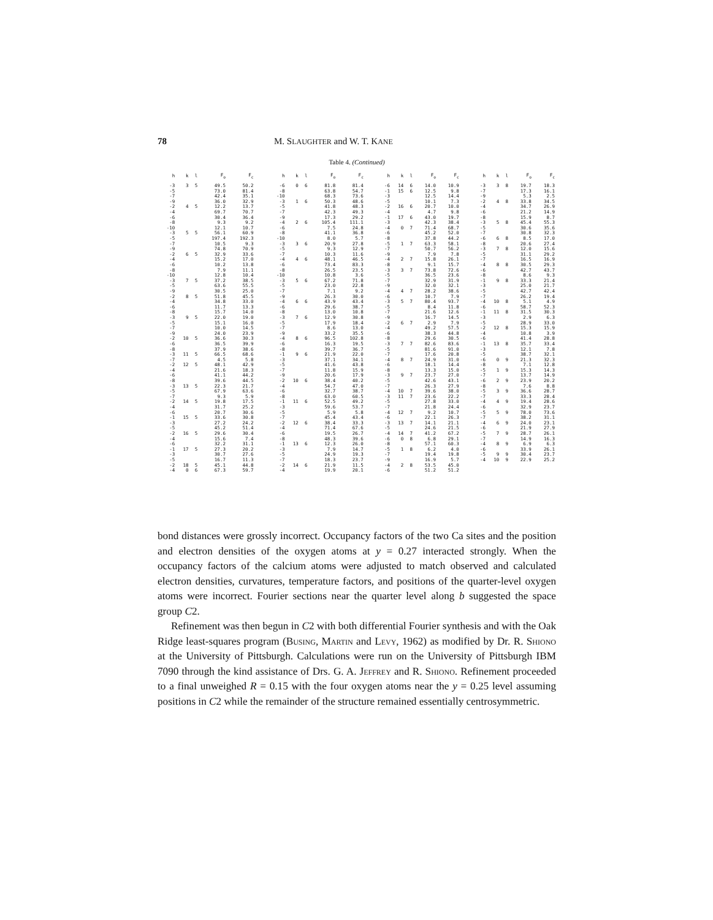78 M. SLAUGHTER and W. T. KANE
Table 4. (Continued)
| h | k | l | F<sub>o</sub> | F<sub>c</sub> | h | k | l | F<sub>o</sub> | F<sub>c</sub> | h | k | l | F<sub>o</sub> | F<sub>c</sub> | h | k | l | F<sub>o</sub> | F<sub>c</sub> |
| --- | --- | --- | --- | --- | --- | --- | --- | --- | --- | --- | --- | --- | --- | --- | --- | --- | --- | --- | --- |
| -3 | 3 | 5 | 49.5 | 50.2 | -6 | 0 | 6 | 81.8 | 81.4 | -6 | 14 | 6 | 14.0 | 10.9 | -3 | 3 | 8 | 19.7 | 18.3 |
| -5 | | | 73.0 | 81.4 | -8 | | | 63.8 | 54.7 | -1 | 15 | 6 | 12.5 | 9.8 | -7 | | | 17.3 | 16.1 |
| -7 | | | 42.4 | 35.1 | -10 | | | 68.3 | 73.6 | -3 | | | 12.5 | 14.4 | -9 | | | 5.3 | 2.5 |
| -9 | | | 36.0 | 32.9 | -3 | 1 | 6 | 50.3 | 48.6 | -5 | | | 10.1 | 7.3 | -2 | 4 | 8 | 33.8 | 34.5 |
| -2 | 4 | 5 | 12.2 | 13.7 | -5 | | | 41.8 | 48.3 | -2 | 16 | 6 | 20.7 | 10.0 | -4 | | | 34.7 | 26.9 |
| -4 | | | 69.7 | 70.7 | -7 | | | 42.3 | 49.3 | -4 | | | 4.7 | 9.8 | -6 | | | 21.2 | 14.9 |
| -6 | | | 30.4 | 36.4 | -9 | | | 17.3 | 29.2 | -1 | 17 | 6 | 43.0 | 19.7 | -8 | | | 15.9 | 8.7 |
| -8 | | | 9.3 | 9.2 | -4 | 2 | 6 | 105.4 | 111.1 | -3 | | | 42.3 | 38.4 | -3 | 5 | 8 | 45.4 | 55.3 |
| -10 | | | 12.1 | 10.7 | -6 | | | 7.5 | 24.8 | -4 | 0 | 7 | 71.4 | 68.7 | -5 | | | 30.6 | 35.6 |
| -3 | 5 | 5 | 56.1 | 60.9 | -8 | | | 41.1 | 36.8 | -6 | | | 45.2 | 52.0 | -7 | | | 30.8 | 32.3 |
| -5 | | | 197.4 | 192.3 | -10 | | | 8.0 | 5.7 | -8 | | | 37.8 | 44.2 | -6 | 6 | 8 | 8.5 | 17.0 |
| -7 | | | 10.5 | 9.3 | -3 | 3 | 6 | 20.9 | 27.8 | -5 | 1 | 7 | 63.3 | 58.1 | -8 | | | 20.6 | 27.4 |
| -9 | | | 74.8 | 70.9 | -5 | | | 9.3 | 12.9 | -7 | | | 50.7 | 56.2 | -3 | 7 | 8 | 12.0 | 15.6 |
| -2 | 6 | 5 | 32.9 | 33.6 | -7 | | | 10.3 | 11.6 | -9 | | | 7.9 | 7.8 | -5 | | | 31.1 | 29.2 |
| -4 | | | 15.2 | 17.0 | -4 | 4 | 6 | 48.1 | 46.5 | -4 | 2 | 7 | 15.8 | 26.1 | -7 | | | 16.5 | 16.9 |
| -6 | | | 10.2 | 13.8 | -6 | | | 73.4 | 83.3 | -8 | | | 9.1 | 15.7 | -4 | 8 | 8 | 30.5 | 29.3 |
| -8 | | | 7.9 | 11.1 | -8 | | | 26.5 | 23.5 | -3 | 3 | 7 | 73.8 | 72.6 | -6 | | | 42.7 | 43.7 |
| -10 | | | 12.8 | 10.4 | -10 | | | 10.8 | 3.6 | -5 | | | 36.5 | 23.6 | -8 | | | 8.6 | 9.3 |
| -3 | 7 | 5 | 37.2 | 38.5 | -3 | 5 | 6 | 67.2 | 71.8 | -7 | | | 32.9 | 31.9 | -1 | 9 | 8 | 33.3 | 21.4 |
| -5 | | | 63.6 | 55.5 | -5 | | | 23.0 | 22.8 | -9 | | | 32.0 | 32.1 | -3 | | | 25.0 | 21.7 |
| -9 | | | 30.5 | 25.0 | -7 | | | 7.1 | 9.2 | -4 | 4 | 7 | 28.2 | 38.6 | -5 | | | 42.7 | 42.4 |
| -2 | 8 | 5 | 51.8 | 45.5 | -9 | | | 26.3 | 30.0 | -6 | | | 10.7 | 7.9 | -7 | | | 26.2 | 19.4 |
| -4 | | | 34.8 | 33.0 | -4 | 6 | 6 | 43.9 | 43.4 | -3 | 5 | 7 | 80.4 | 93.7 | -4 | 10 | 8 | 5.1 | 4.9 |
| -6 | | | 11.7 | 13.3 | -6 | | | 29.6 | 38.7 | -5 | | | 8.4 | 11.8 | -6 | | | 58.7 | 52.3 |
| -8 | | | 15.7 | 14.0 | -8 | | | 13.0 | 10.8 | -7 | | | 21.6 | 12.6 | -1 | 11 | 8 | 31.5 | 30.3 |
| -3 | 9 | 5 | 22.0 | 19.0 | -3 | 7 | 6 | 12.9 | 30.8 | -9 | | | 16.7 | 14.5 | -3 | | | 2.9 | 6.3 |
| -5 | | | 15.1 | 16.0 | -5 | | | 17.9 | 18.4 | -2 | 6 | 7 | 2.9 | 7.9 | -5 | | | 28.9 | 33.0 |
| -7 | | | 10.0 | 14.5 | -7 | | | 8.6 | 13.0 | -4 | | | 49.2 | 57.5 | -2 | 12 | 8 | 15.3 | 15.9 |
| -9 | | | 24.0 | 23.9 | -9 | | | 33.2 | 35.5 | -6 | | | 38.3 | 44.8 | -4 | | | 10.8 | 3.9 |
| -2 | 10 | 5 | 36.6 | 30.3 | -4 | 8 | 6 | 96.5 | 102.8 | -8 | | | 29.6 | 30.5 | -6 | | | 41.4 | 28.8 |
| -6 | | | 36.5 | 39.9 | -6 | | | 16.3 | 19.5 | -3 | 7 | 7 | 82.6 | 83.6 | -1 | 13 | 8 | 35.7 | 33.4 |
| -8 | | | 37.9 | 38.6 | -8 | | | 39.7 | 36.7 | -5 | | | 81.6 | 91.0 | -3 | | | 12.1 | 7.8 |
| -3 | 11 | 5 | 66.5 | 68.6 | -1 | 9 | 6 | 21.9 | 22.0 | -7 | | | 17.6 | 20.8 | -5 | | | 38.7 | 32.1 |
| -7 | | | 4.5 | 5.8 | -3 | | | 37.1 | 34.1 | -4 | 8 | 7 | 24.9 | 31.0 | -6 | 0 | 9 | 21.3 | 32.3 |
| -2 | 12 | 5 | 48.1 | 42.9 | -5 | | | 41.6 | 43.8 | -6 | | | 18.1 | 14.4 | -8 | | | 7.1 | 12.8 |
| -4 | | | 21.6 | 18.3 | -7 | | | 11.8 | 15.9 | -8 | | | 13.3 | 15.0 | -5 | 1 | 9 | 15.3 | 14.3 |
| -6 | | | 41.1 | 44.2 | -9 | | | 20.6 | 17.9 | -3 | 9 | 7 | 23.7 | 27.0 | -7 | | | 13.7 | 14.9 |
| -8 | | | 39.6 | 44.5 | -2 | 10 | 6 | 38.4 | 40.2 | -5 | | | 42.6 | 43.1 | -6 | 2 | 9 | 23.9 | 20.2 |
| -3 | 13 | 5 | 22.3 | 21.7 | -4 | | | 54.7 | 47.0 | -7 | | | 26.3 | 27.9 | -8 | | | 7.6 | 8.8 |
| -5 | | | 67.9 | 63.6 | -6 | | | 32.7 | 38.7 | -4 | 10 | 7 | 39.6 | 38.0 | -5 | 3 | 9 | 36.6 | 28.7 |
| -7 | | | 9.3 | 5.9 | -8 | | | 63.0 | 60.5 | -3 | 11 | 7 | 23.6 | 22.2 | -7 | | | 33.3 | 28.4 |
| -2 | 14 | 5 | 19.8 | 17.5 | -1 | 11 | 6 | 52.5 | 49.2 | -5 | | | 27.8 | 33.0 | -4 | 4 | 9 | 19.4 | 28.6 |
| -4 | | | 31.7 | 25.2 | -3 | | | 59.6 | 53.7 | -7 | | | 21.8 | 24.4 | -6 | | | 32.9 | 23.7 |
| -6 | | | 20.7 | 30.6 | -5 | | | 5.9 | 5.8 | -4 | 12 | 7 | 9.2 | 10.7 | -5 | 5 | 9 | 78.0 | 73.6 |
| -1 | 15 | 5 | 33.6 | 30.8 | -7 | | | 45.4 | 43.4 | -6 | | | 22.1 | 26.3 | -7 | | | 38.2 | 31.1 |
| -3 | | | 27.2 | 24.2 | -2 | 12 | 6 | 38.4 | 33.3 | -3 | 13 | 7 | 14.1 | 21.1 | -4 | 6 | 9 | 24.0 | 23.1 |
| -5 | | | 45.2 | 51.4 | -4 | | | 71.4 | 67.6 | -5 | | | 24.6 | 21.5 | -6 | | | 21.9 | 27.9 |
| -2 | 16 | 5 | 29.6 | 30.4 | -6 | | | 19.5 | 26.7 | -4 | 14 | 7 | 41.2 | 67.2 | -5 | 7 | 9 | 28.7 | 26.1 |
| -4 | | | 15.6 | 7.4 | -8 | | | 48.3 | 39.6 | -6 | 0 | 8 | 6.8 | 29.1 | -7 | | | 14.9 | 16.3 |
| -6 | | | 32.2 | 31.1 | -1 | 13 | 6 | 12.3 | 26.0 | -8 | | | 57.1 | 60.3 | -4 | 8 | 9 | 6.9 | 6.3 |
| -1 | 17 | 5 | 27.3 | 20.2 | -3 | | | 7.9 | 14.7 | -5 | 1 | 8 | 6.2 | 4.0 | -6 | | | 33.9 | 26.1 |
| -3 | | | 30.7 | 27.6 | -5 | | | 24.9 | 19.3 | -7 | | | 19.4 | 19.8 | -5 | 9 | 9 | 30.4 | 23.7 |
| -5 | | | 16.7 | 11.3 | -7 | | | 18.3 | 23.7 | -9 | | | 16.9 | 5.7 | -4 | 10 | 9 | 22.9 | 25.2 |
| -2 | 18 | 5 | 45.1 | 44.8 | -2 | 14 | 6 | 21.9 | 11.5 | -4 | 2 | 8 | 53.5 | 45.0 | | | | | |
| -4 | 0 | 6 | 67.3 | 59.7 | -4 | | | 19.9 | 20.1 | -6 | | | 51.2 | 51.2 | | | | | |
bond distances were grossly incorrect. Occupancy factors of the two Ca sites and the position and electron densities of the oxygen atoms at y = 0.27 interacted strongly. When the occupancy factors of the calcium atoms were adjusted to match observed and calculated electron densities, curvatures, temperature factors, and positions of the quarter-level oxygen atoms were incorrect. Fourier sections near the quarter level along b suggested the space group C2.
Refinement was then begun in C2 with both differential Fourier synthesis and with the Oak Ridge least-squares program (Busing, Martin and Levy, 1962) as modified by Dr. R. Shiono at the University of Pittsburgh. Calculations were run on the University of Pittsburgh IBM 7090 through the kind assistance of Drs. G. A. Jeffrey and R. Shiono. Refinement proceeded to a final unweighed R = 0.15 with the four oxygen atoms near the y = 0.25 level assuming positions in C2 while the remainder of the structure remained essentially centrosymmetric.